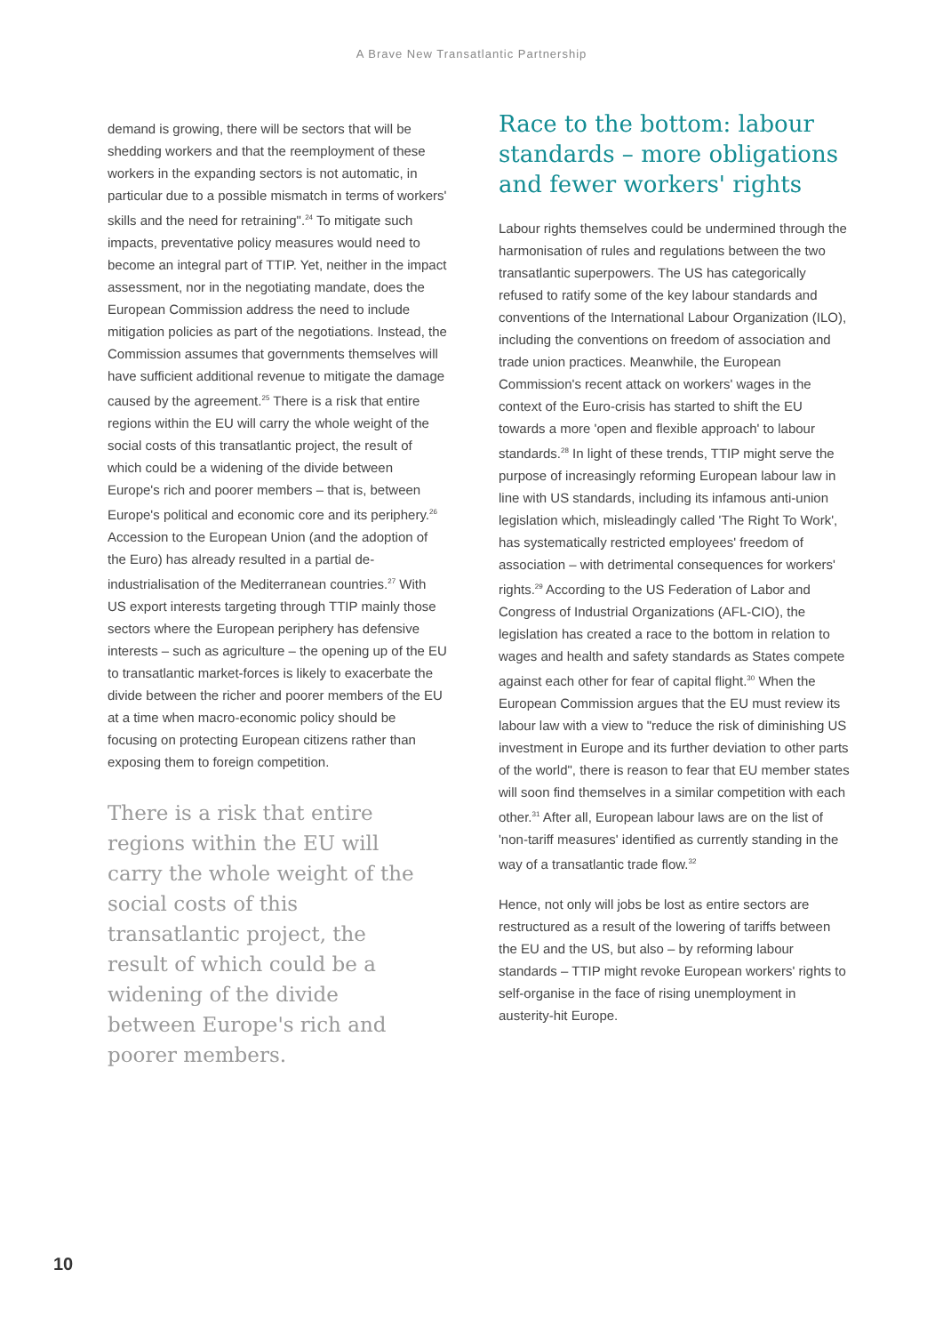A Brave New Transatlantic Partnership
demand is growing, there will be sectors that will be shedding workers and that the reemployment of these workers in the expanding sectors is not automatic, in particular due to a possible mismatch in terms of workers' skills and the need for retraining".<sup>24</sup> To mitigate such impacts, preventative policy measures would need to become an integral part of TTIP. Yet, neither in the impact assessment, nor in the negotiating mandate, does the European Commission address the need to include mitigation policies as part of the negotiations. Instead, the Commission assumes that governments themselves will have sufficient additional revenue to mitigate the damage caused by the agreement.<sup>25</sup> There is a risk that entire regions within the EU will carry the whole weight of the social costs of this transatlantic project, the result of which could be a widening of the divide between Europe's rich and poorer members – that is, between Europe's political and economic core and its periphery.<sup>26</sup> Accession to the European Union (and the adoption of the Euro) has already resulted in a partial de-industrialisation of the Mediterranean countries.<sup>27</sup> With US export interests targeting through TTIP mainly those sectors where the European periphery has defensive interests – such as agriculture – the opening up of the EU to transatlantic market-forces is likely to exacerbate the divide between the richer and poorer members of the EU at a time when macro-economic policy should be focusing on protecting European citizens rather than exposing them to foreign competition.
There is a risk that entire regions within the EU will carry the whole weight of the social costs of this transatlantic project, the result of which could be a widening of the divide between Europe's rich and poorer members.
Race to the bottom: labour standards – more obligations and fewer workers' rights
Labour rights themselves could be undermined through the harmonisation of rules and regulations between the two transatlantic superpowers. The US has categorically refused to ratify some of the key labour standards and conventions of the International Labour Organization (ILO), including the conventions on freedom of association and trade union practices. Meanwhile, the European Commission's recent attack on workers' wages in the context of the Euro-crisis has started to shift the EU towards a more 'open and flexible approach' to labour standards.<sup>28</sup> In light of these trends, TTIP might serve the purpose of increasingly reforming European labour law in line with US standards, including its infamous anti-union legislation which, misleadingly called 'The Right To Work', has systematically restricted employees' freedom of association – with detrimental consequences for workers' rights.<sup>29</sup> According to the US Federation of Labor and Congress of Industrial Organizations (AFL-CIO), the legislation has created a race to the bottom in relation to wages and health and safety standards as States compete against each other for fear of capital flight.<sup>30</sup> When the European Commission argues that the EU must review its labour law with a view to "reduce the risk of diminishing US investment in Europe and its further deviation to other parts of the world", there is reason to fear that EU member states will soon find themselves in a similar competition with each other.<sup>31</sup> After all, European labour laws are on the list of 'non-tariff measures' identified as currently standing in the way of a transatlantic trade flow.<sup>32</sup>
Hence, not only will jobs be lost as entire sectors are restructured as a result of the lowering of tariffs between the EU and the US, but also – by reforming labour standards – TTIP might revoke European workers' rights to self-organise in the face of rising unemployment in austerity-hit Europe.
10